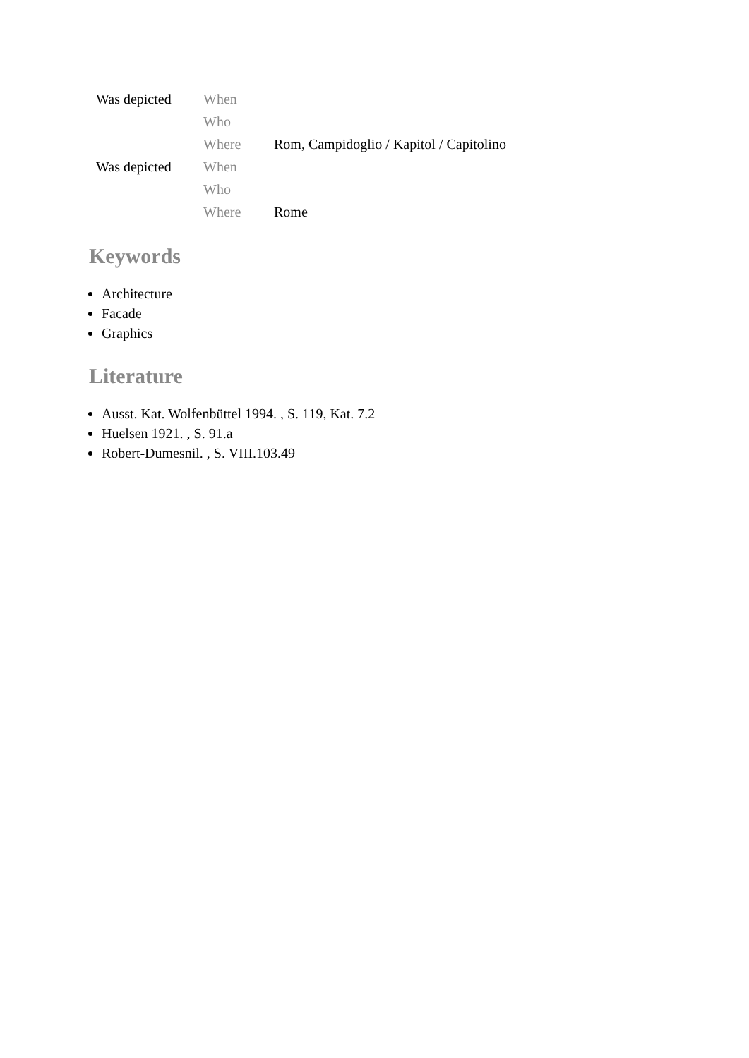| Was depicted | When | |
| | Who | |
| | Where | Rom, Campidoglio / Kapitol / Capitolino |
| Was depicted | When | |
| | Who | |
| | Where | Rome |
Keywords
Architecture
Facade
Graphics
Literature
Ausst. Kat. Wolfenbüttel 1994. , S. 119, Kat. 7.2
Huelsen 1921. , S. 91.a
Robert-Dumesnil. , S. VIII.103.49